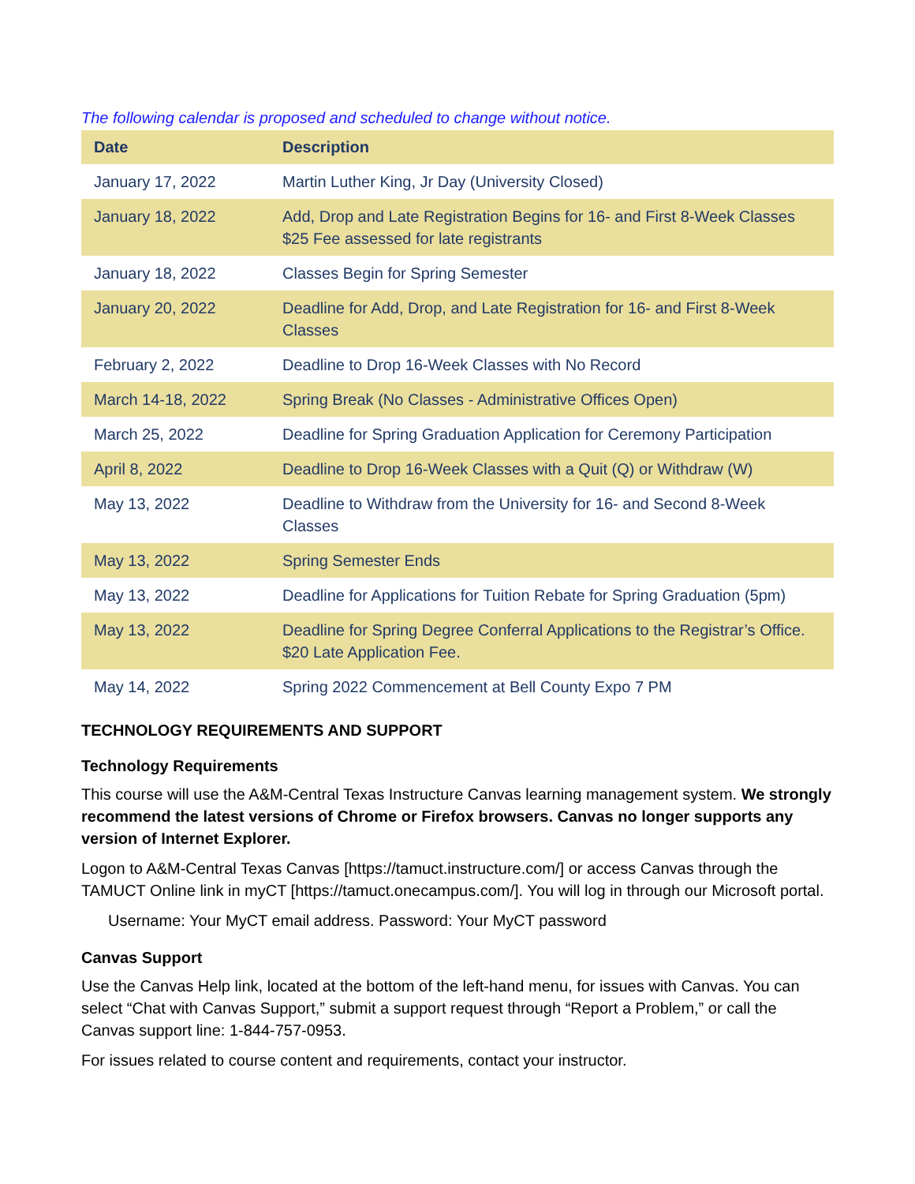The following calendar is proposed and scheduled to change without notice.
| Date | Description |
| --- | --- |
| January 17, 2022 | Martin Luther King, Jr Day (University Closed) |
| January 18, 2022 | Add, Drop and Late Registration Begins for 16- and First 8-Week Classes $25 Fee assessed for late registrants |
| January 18, 2022 | Classes Begin for Spring Semester |
| January 20, 2022 | Deadline for Add, Drop, and Late Registration for 16- and First 8-Week Classes |
| February 2, 2022 | Deadline to Drop 16-Week Classes with No Record |
| March 14-18, 2022 | Spring Break (No Classes - Administrative Offices Open) |
| March 25, 2022 | Deadline for Spring Graduation Application for Ceremony Participation |
| April 8, 2022 | Deadline to Drop 16-Week Classes with a Quit (Q) or Withdraw (W) |
| May 13, 2022 | Deadline to Withdraw from the University for 16- and Second 8-Week Classes |
| May 13, 2022 | Spring Semester Ends |
| May 13, 2022 | Deadline for Applications for Tuition Rebate for Spring Graduation (5pm) |
| May 13, 2022 | Deadline for Spring Degree Conferral Applications to the Registrar’s Office. $20 Late Application Fee. |
| May 14, 2022 | Spring 2022 Commencement at Bell County Expo 7 PM |
TECHNOLOGY REQUIREMENTS AND SUPPORT
Technology Requirements
This course will use the A&M-Central Texas Instructure Canvas learning management system. We strongly recommend the latest versions of Chrome or Firefox browsers. Canvas no longer supports any version of Internet Explorer.
Logon to A&M-Central Texas Canvas [https://tamuct.instructure.com/] or access Canvas through the TAMUCT Online link in myCT [https://tamuct.onecampus.com/]. You will log in through our Microsoft portal.
Username: Your MyCT email address. Password: Your MyCT password
Canvas Support
Use the Canvas Help link, located at the bottom of the left-hand menu, for issues with Canvas. You can select “Chat with Canvas Support,” submit a support request through “Report a Problem,” or call the Canvas support line: 1-844-757-0953.
For issues related to course content and requirements, contact your instructor.